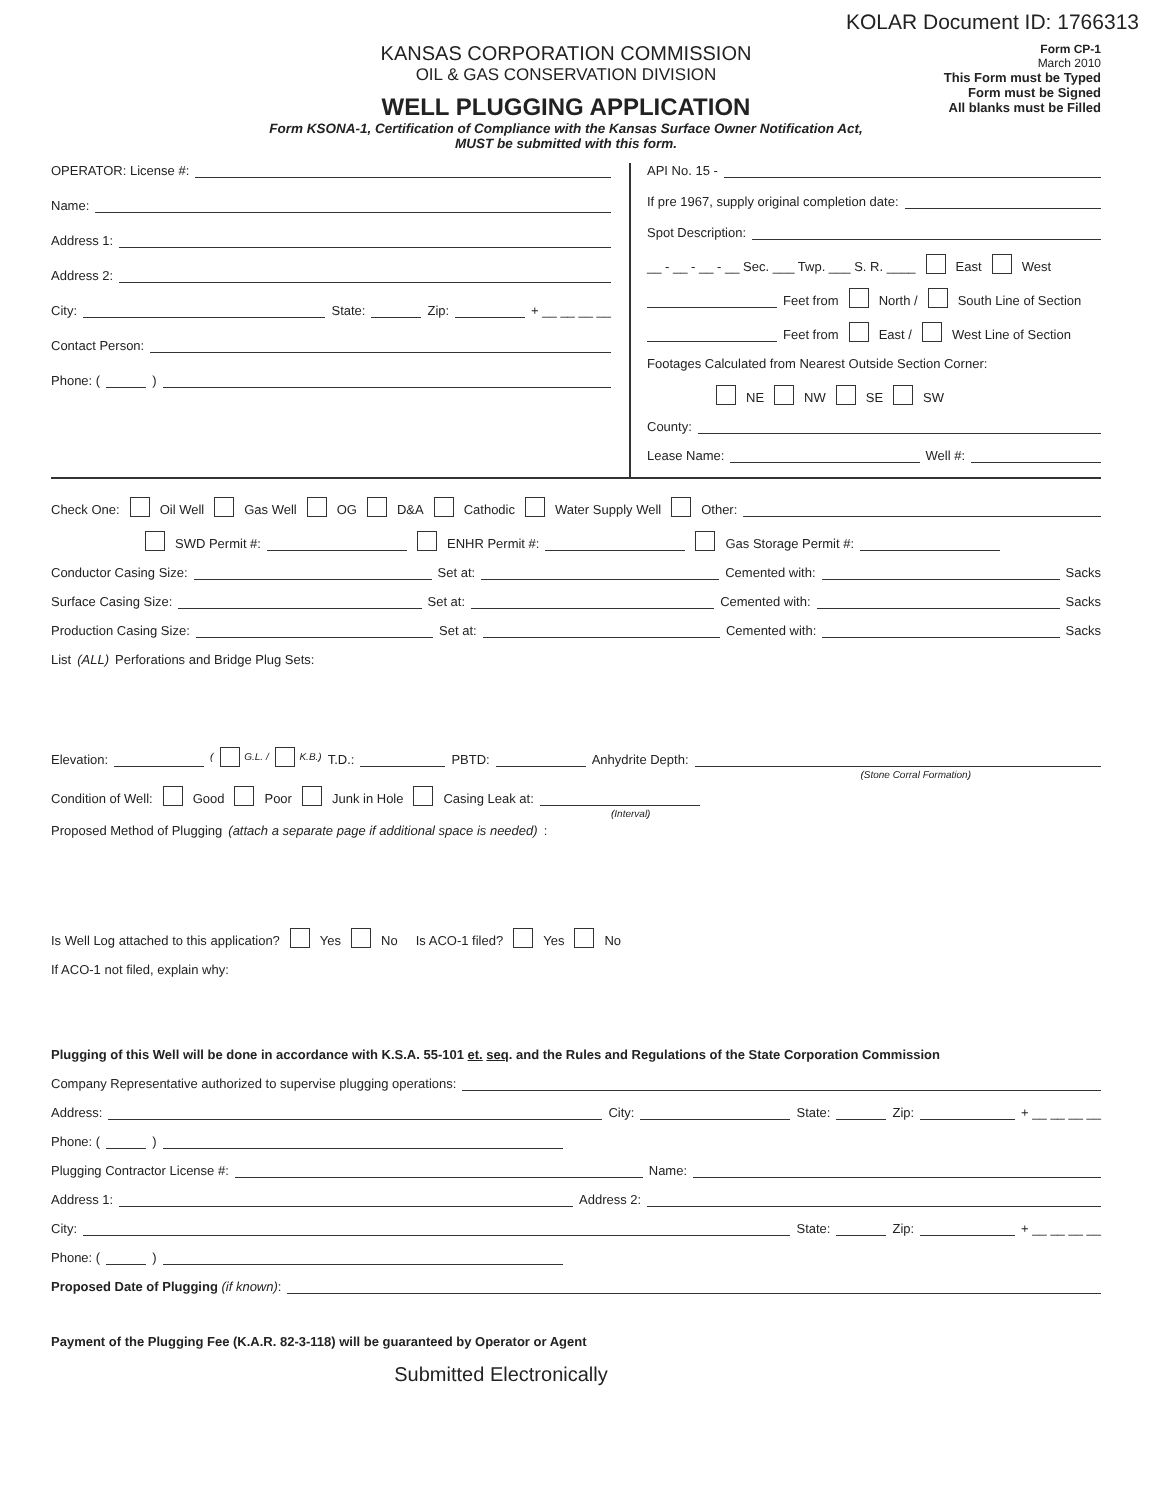KOLAR Document ID: 1766313
KANSAS CORPORATION COMMISSION
OIL & GAS CONSERVATION DIVISION
WELL PLUGGING APPLICATION
Form KSONA-1, Certification of Compliance with the Kansas Surface Owner Notification Act,
MUST be submitted with this form.
Form CP-1
March 2010
This Form must be Typed
Form must be Signed
All blanks must be Filled
OPERATOR: License #:
Name:
Address 1:
Address 2:
City: State: Zip: + __ __ __ __
Contact Person:
Phone: ( )
API No. 15 -
If pre 1967, supply original completion date:
Spot Description:
__ - __ - __ - __ Sec. ___ Twp. ___ S. R. ____ East West
Feet from North / South Line of Section
Feet from East / West Line of Section
Footages Calculated from Nearest Outside Section Corner:
NE NW SE SW
County:
Lease Name: Well #:
Check One: Oil Well Gas Well OG D&A Cathodic Water Supply Well Other:
SWD Permit #: ENHR Permit #: Gas Storage Permit #:
Conductor Casing Size: Set at: Cemented with: Sacks
Surface Casing Size: Set at: Cemented with: Sacks
Production Casing Size: Set at: Cemented with: Sacks
List (ALL) Perforations and Bridge Plug Sets:
Elevation: ( G.L. / K.B.) T.D.: PBTD: Anhydrite Depth:
(Stone Corral Formation)
Condition of Well: Good Poor Junk in Hole Casing Leak at:
(Interval)
Proposed Method of Plugging (attach a separate page if additional space is needed):
Is Well Log attached to this application? Yes No Is ACO-1 filed? Yes No
If ACO-1 not filed, explain why:
Plugging of this Well will be done in accordance with K.S.A. 55-101 et. seq. and the Rules and Regulations of the State Corporation Commission
Company Representative authorized to supervise plugging operations:
Address: City: State: Zip: + __ __ __ __
Phone: ( )
Plugging Contractor License #: Name:
Address 1: Address 2:
City: State: Zip: + __ __ __ __
Phone: ( )
Proposed Date of Plugging (if known):
Payment of the Plugging Fee (K.A.R. 82-3-118) will be guaranteed by Operator or Agent
Submitted Electronically